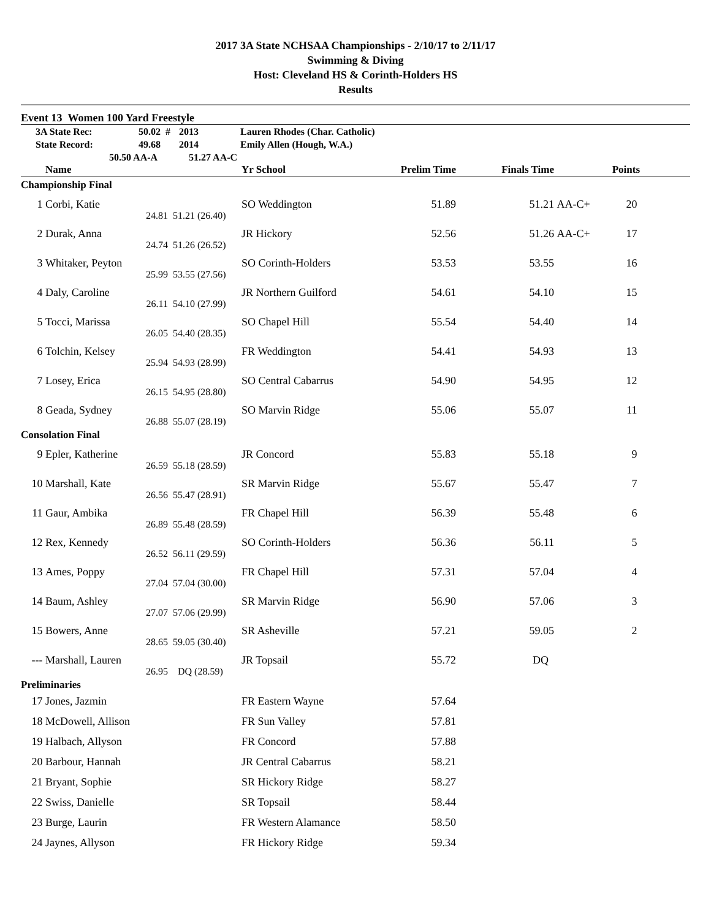2017 3A State NCHSAA Championships - 2/10/17 to 2/11/17
Swimming & Diving
Host: Cleveland HS & Corinth-Holders HS
Results
Event 13 Women 100 Yard Freestyle
| | 3A State Rec: | 50.02 # | 2013 | Lauren Rhodes (Char. Catholic) |
| | State Record: | 49.68 | 2014 | Emily Allen (Hough, W.A.) |
| | | 50.50 AA-A | 51.27 AA-C | |
| | Name | | Yr School | Prelim Time | Finals Time | | Points | |
| --- | --- | --- | --- | --- | --- | --- | --- | --- |
| Championship Final | | | | | | | | |
| 1 | Corbi, Katie | | SO Weddington | 51.89 | 51.21 | AA-C+ | 20 | |
| | 24.81 | 51.21 (26.40) | | | | | | |
| 2 | Durak, Anna | | JR Hickory | 52.56 | 51.26 | AA-C+ | 17 | |
| | 24.74 | 51.26 (26.52) | | | | | | |
| 3 | Whitaker, Peyton | | SO Corinth-Holders | 53.53 | 53.55 | | 16 | |
| | 25.99 | 53.55 (27.56) | | | | | | |
| 4 | Daly, Caroline | | JR Northern Guilford | 54.61 | 54.10 | | 15 | |
| | 26.11 | 54.10 (27.99) | | | | | | |
| 5 | Tocci, Marissa | | SO Chapel Hill | 55.54 | 54.40 | | 14 | |
| | 26.05 | 54.40 (28.35) | | | | | | |
| 6 | Tolchin, Kelsey | | FR Weddington | 54.41 | 54.93 | | 13 | |
| | 25.94 | 54.93 (28.99) | | | | | | |
| 7 | Losey, Erica | | SO Central Cabarrus | 54.90 | 54.95 | | 12 | |
| | 26.15 | 54.95 (28.80) | | | | | | |
| 8 | Geada, Sydney | | SO Marvin Ridge | 55.06 | 55.07 | | 11 | |
| | 26.88 | 55.07 (28.19) | | | | | | |
| Consolation Final | | | | | | | | |
| 9 | Epler, Katherine | | JR Concord | 55.83 | 55.18 | | 9 | |
| | 26.59 | 55.18 (28.59) | | | | | | |
| 10 | Marshall, Kate | | SR Marvin Ridge | 55.67 | 55.47 | | 7 | |
| | 26.56 | 55.47 (28.91) | | | | | | |
| 11 | Gaur, Ambika | | FR Chapel Hill | 56.39 | 55.48 | | 6 | |
| | 26.89 | 55.48 (28.59) | | | | | | |
| 12 | Rex, Kennedy | | SO Corinth-Holders | 56.36 | 56.11 | | 5 | |
| | 26.52 | 56.11 (29.59) | | | | | | |
| 13 | Ames, Poppy | | FR Chapel Hill | 57.31 | 57.04 | | 4 | |
| | 27.04 | 57.04 (30.00) | | | | | | |
| 14 | Baum, Ashley | | SR Marvin Ridge | 56.90 | 57.06 | | 3 | |
| | 27.07 | 57.06 (29.99) | | | | | | |
| 15 | Bowers, Anne | | SR Asheville | 57.21 | 59.05 | | 2 | |
| | 28.65 | 59.05 (30.40) | | | | | | |
| --- | Marshall, Lauren | | JR Topsail | 55.72 | DQ | | | |
| | 26.95 | DQ (28.59) | | | | | | |
| Preliminaries | | | | | | | | |
| 17 | Jones, Jazmin | | FR Eastern Wayne | 57.64 | | | | |
| 18 | McDowell, Allison | | FR Sun Valley | 57.81 | | | | |
| 19 | Halbach, Allyson | | FR Concord | 57.88 | | | | |
| 20 | Barbour, Hannah | | JR Central Cabarrus | 58.21 | | | | |
| 21 | Bryant, Sophie | | SR Hickory Ridge | 58.27 | | | | |
| 22 | Swiss, Danielle | | SR Topsail | 58.44 | | | | |
| 23 | Burge, Laurin | | FR Western Alamance | 58.50 | | | | |
| 24 | Jaynes, Allyson | | FR Hickory Ridge | 59.34 | | | | |